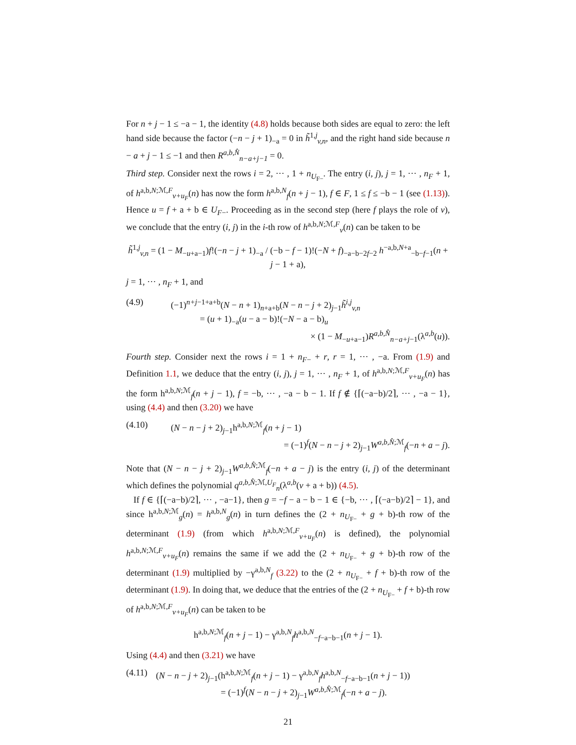For n + j − 1 ≤ −a − 1, the identity (4.8) holds because both sides are equal to zero: the left hand side because the factor (−n − j + 1)<sub>−a</sub> = 0 in h̃<sup>1,j</sup><sub>v,n</sub>, and the right hand side because n − a + j − 1 ≤ −1 and then R<sup>a,b,N̂</sup><sub>n−a+j−1</sub> = 0.
Third step. Consider next the rows i = 2, ··· , 1 + n<sub>U<sub>F−</sub></sub>. The entry (i, j), j = 1, ··· , n<sub>F</sub> + 1, of h<sup>a,b,N;ℳ,F</sup><sub>v+u<sub>F</sub></sub>(n) has now the form h<sup>a,b,N</sup><sub>f</sub>(n + j − 1), f ∈ F, 1 ≤ f ≤ −b − 1 (see (1.13)). Hence u = f + a + b ∈ U<sub>F−</sub>. Proceeding as in the second step (here f plays the role of v), we conclude that the entry (i, j) in the i-th row of h<sup>a,b,N;ℳ,F</sup><sub>v</sub>(n) can be taken to be
h̃<sup>1,j</sup><sub>v,n</sub> = (1 − M<sub>−u+a−1</sub>)f!(−n − j + 1)<sub>−a</sub> / (−b − f − 1)!(−N + f)<sub>−a−b−2f−2</sub> h<sup>−a,b,N+a</sup><sub>−b−f−1</sub>(n + j − 1 + a),
j = 1, ··· , n<sub>F</sub> + 1, and
(4.9) (−1)<sup>n+j−1+a+b</sup>(N − n + 1)<sub>n+a+b</sub>(N − n − j + 2)<sub>j−1</sub>h̃<sup>i,j</sup><sub>v,n</sub>
= (u + 1)<sub>−a</sub>(u − a − b)!(−N − a − b)<sub>u</sub>
× (1 − M<sub>−u+a−1</sub>)R<sup>a,b,N̂</sup><sub>n−a+j−1</sub>(λ<sup>a,b</sup>(u)).
Fourth step. Consider next the rows i = 1 + n<sub>F−</sub> + r, r = 1, ··· , −a. From (1.9) and Definition 1.1, we deduce that the entry (i, j), j = 1, ··· , n<sub>F</sub> + 1, of h<sup>a,b,N;ℳ,F</sup><sub>v+u<sub>F</sub></sub>(n) has the form h<sup>a,b,N;ℳ</sup><sub>f</sub>(n + j − 1), f = −b, ··· , −a − b − 1. If f ∉ {⌈(−a−b)/2⌉, ··· , −a − 1}, using (4.4) and then (3.20) we have
(4.10) (N − n − j + 2)<sub>j−1</sub>h<sup>a,b,N;ℳ</sup><sub>f</sub>(n + j − 1)
= (−1)<sup>f</sup>(N − n − j + 2)<sub>j−1</sub>W<sup>a,b,N̂;ℳ</sup><sub>f</sub>(−n + a − j).
Note that (N − n − j + 2)<sub>j−1</sub>W<sup>a,b,N̂;ℳ</sup><sub>f</sub>(−n + a − j) is the entry (i, j) of the determinant which defines the polynomial q<sup>a,b,N̂;ℳ,U<sub>F</sub></sup><sub>n</sub>(λ<sup>a,b</sup>(v + a + b)) (4.5).
If f ∈ {⌈(−a−b)/2⌉, ··· , −a−1}, then g = −f − a − b − 1 ∈ {−b, ··· , ⌈(−a−b)/2⌉ − 1}, and since h<sup>a,b,N;ℳ</sup><sub>g</sub>(n) = h<sup>a,b,N</sup><sub>g</sub>(n) in turn defines the (2 + n<sub>U<sub>F−</sub></sub> + g + b)-th row of the determinant (1.9) (from which h<sup>a,b,N;ℳ,F</sup><sub>v+u<sub>F</sub></sub>(n) is defined), the polynomial h<sup>a,b,N;ℳ,F</sup><sub>v+u<sub>F</sub></sub>(n) remains the same if we add the (2 + n<sub>U<sub>F−</sub></sub> + g + b)-th row of the determinant (1.9) multiplied by −γ<sup>a,b,N</sup><sub>f</sub> (3.22) to the (2 + n<sub>U<sub>F−</sub></sub> + f + b)-th row of the determinant (1.9). In doing that, we deduce that the entries of the (2 + n<sub>U<sub>F−</sub></sub> + f + b)-th row of h<sup>a,b,N;ℳ,F</sup><sub>v+u<sub>F</sub></sub>(n) can be taken to be
h<sup>a,b,N;ℳ</sup><sub>f</sub>(n + j − 1) − γ<sup>a,b,N</sup><sub>f</sub>h<sup>a,b,N</sup><sub>−f−a−b−1</sub>(n + j − 1).
Using (4.4) and then (3.21) we have
(4.11)
(N − n − j + 2)<sub>j−1</sub>(h<sup>a,b,N;ℳ</sup><sub>f</sub>(n + j − 1) − γ<sup>a,b,N</sup><sub>f</sub>h<sup>a,b,N</sup><sub>−f−a−b−1</sub>(n + j − 1))
= (−1)<sup>f</sup>(N − n − j + 2)<sub>j−1</sub>W<sup>a,b,N̂;ℳ</sup><sub>f</sub>(−n + a − j).
21